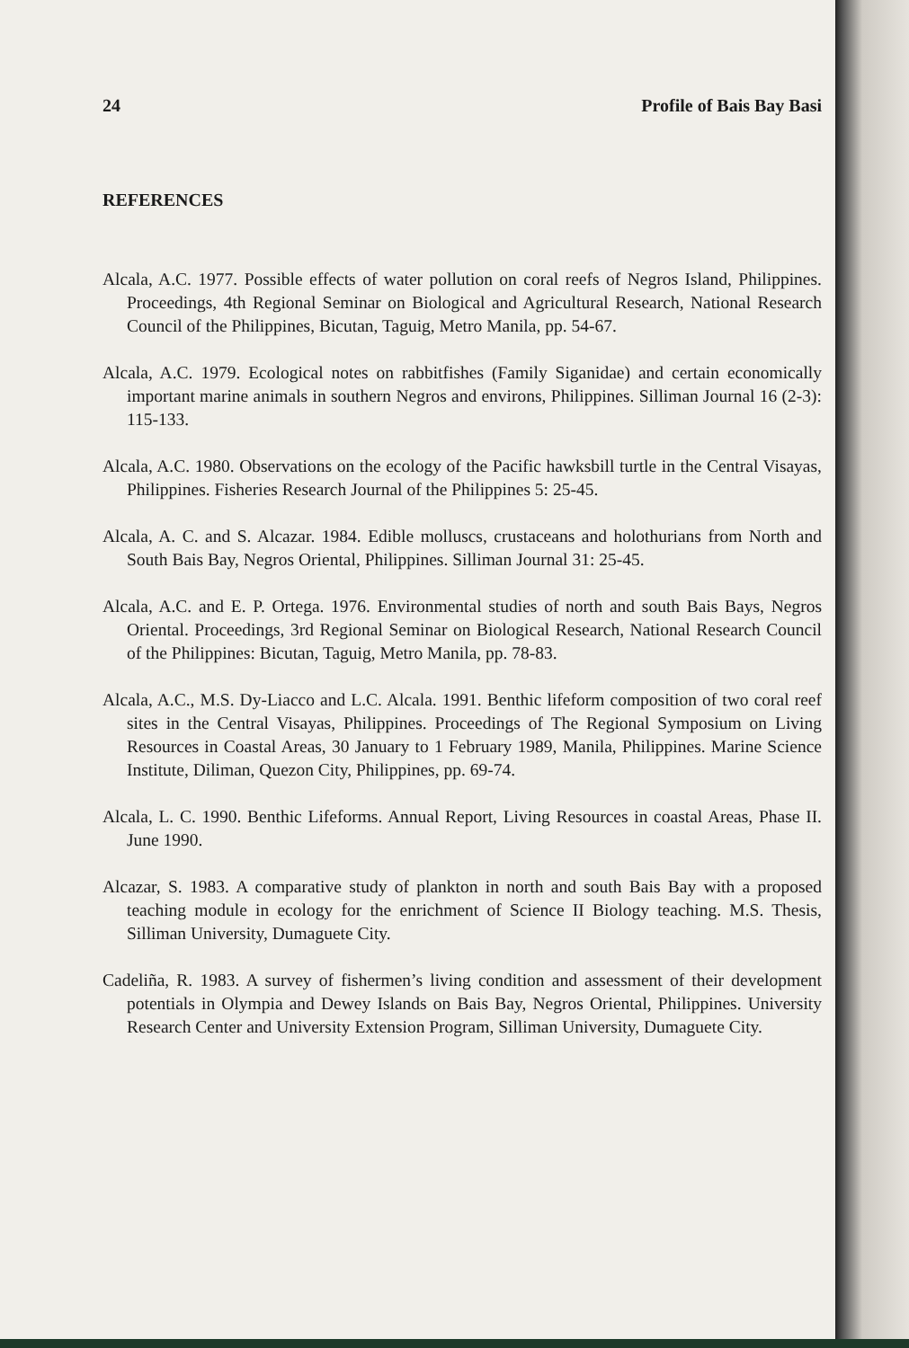24 Profile of Bais Bay Basi
REFERENCES
Alcala, A.C. 1977. Possible effects of water pollution on coral reefs of Negros Island, Philippines. Proceedings, 4th Regional Seminar on Biological and Agricultural Research, National Research Council of the Philippines, Bicutan, Taguig, Metro Manila, pp. 54-67.
Alcala, A.C. 1979. Ecological notes on rabbitfishes (Family Siganidae) and certain economically important marine animals in southern Negros and environs, Philippines. Silliman Journal 16 (2-3): 115-133.
Alcala, A.C. 1980. Observations on the ecology of the Pacific hawksbill turtle in the Central Visayas, Philippines. Fisheries Research Journal of the Philippines 5: 25-45.
Alcala, A. C. and S. Alcazar. 1984. Edible molluscs, crustaceans and holothurians from North and South Bais Bay, Negros Oriental, Philippines. Silliman Journal 31: 25-45.
Alcala, A.C. and E. P. Ortega. 1976. Environmental studies of north and south Bais Bays, Negros Oriental. Proceedings, 3rd Regional Seminar on Biological Research, National Research Council of the Philippines: Bicutan, Taguig, Metro Manila, pp. 78-83.
Alcala, A.C., M.S. Dy-Liacco and L.C. Alcala. 1991. Benthic lifeform composition of two coral reef sites in the Central Visayas, Philippines. Proceedings of The Regional Symposium on Living Resources in Coastal Areas, 30 January to 1 February 1989, Manila, Philippines. Marine Science Institute, Diliman, Quezon City, Philippines, pp. 69-74.
Alcala, L. C. 1990. Benthic Lifeforms. Annual Report, Living Resources in coastal Areas, Phase II. June 1990.
Alcazar, S. 1983. A comparative study of plankton in north and south Bais Bay with a proposed teaching module in ecology for the enrichment of Science II Biology teaching. M.S. Thesis, Silliman University, Dumaguete City.
Cadeliña, R. 1983. A survey of fishermen’s living condition and assessment of their development potentials in Olympia and Dewey Islands on Bais Bay, Negros Oriental, Philippines. University Research Center and University Extension Program, Silliman University, Dumaguete City.